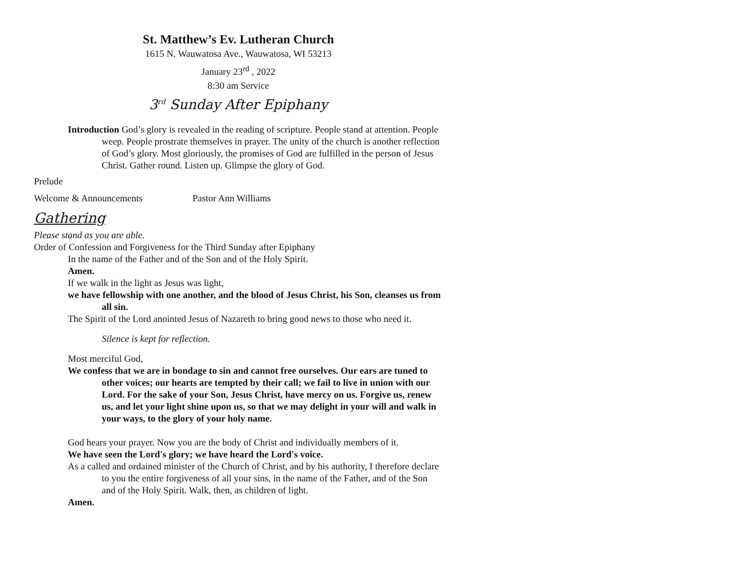St. Matthew’s Ev. Lutheran Church
1615 N. Wauwatosa Ave., Wauwatosa, WI 53213
January 23<sup>rd</sup> , 2022
8:30 am Service
3<sup>rd</sup> Sunday After Epiphany
Introduction God’s glory is revealed in the reading of scripture. People stand at attention. People weep. People prostrate themselves in prayer. The unity of the church is another reflection of God’s glory. Most gloriously, the promises of God are fulfilled in the person of Jesus Christ. Gather round. Listen up. Glimpse the glory of God.
Prelude
Welcome & Announcements Pastor Ann Williams
Gathering
Please stand as you are able.
Order of Confession and Forgiveness for the Third Sunday after Epiphany
In the name of the Father and of the Son and of the Holy Spirit.
Amen.
If we walk in the light as Jesus was light,
we have fellowship with one another, and the blood of Jesus Christ, his Son, cleanses us from all sin.
The Spirit of the Lord anointed Jesus of Nazareth to bring good news to those who need it.
Silence is kept for reflection.
Most merciful God,
We confess that we are in bondage to sin and cannot free ourselves. Our ears are tuned to other voices; our hearts are tempted by their call; we fail to live in union with our Lord. For the sake of your Son, Jesus Christ, have mercy on us. Forgive us, renew us, and let your light shine upon us, so that we may delight in your will and walk in your ways, to the glory of your holy name.
God hears your prayer. Now you are the body of Christ and individually members of it.
We have seen the Lord's glory; we have heard the Lord's voice.
As a called and ordained minister of the Church of Christ, and by his authority, I therefore declare to you the entire forgiveness of all your sins, in the name of the Father, and of the Son and of the Holy Spirit. Walk, then, as children of light.
Amen.